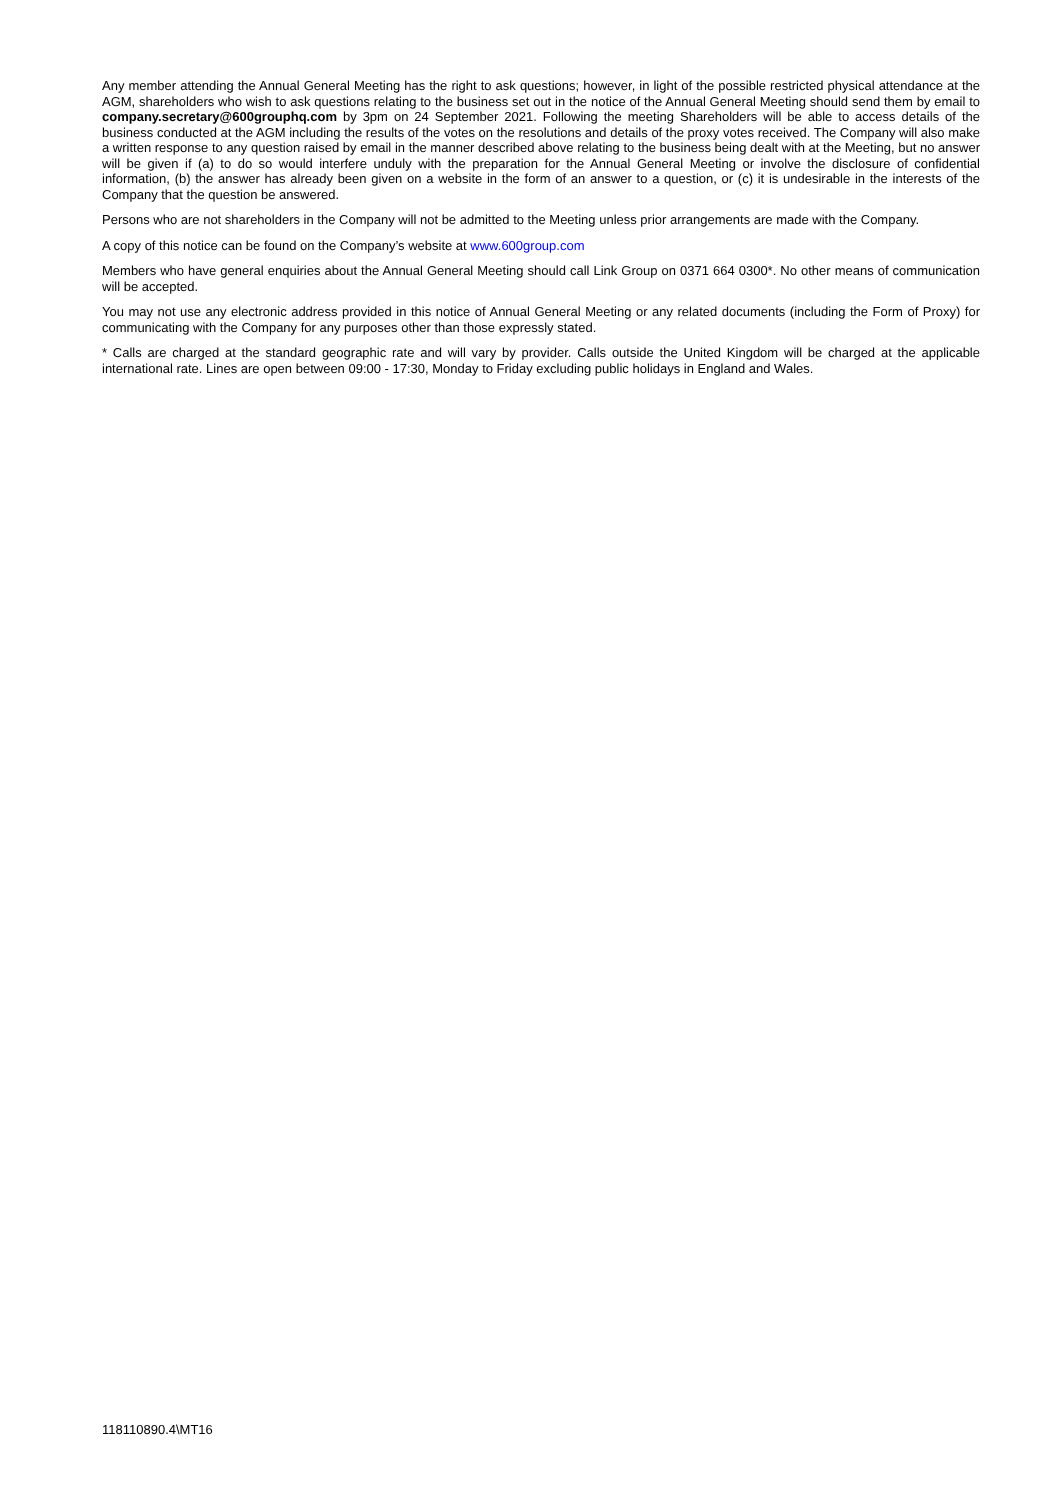Any member attending the Annual General Meeting has the right to ask questions; however, in light of the possible restricted physical attendance at the AGM, shareholders who wish to ask questions relating to the business set out in the notice of the Annual General Meeting should send them by email to company.secretary@600grouphq.com by 3pm on 24 September 2021. Following the meeting Shareholders will be able to access details of the business conducted at the AGM including the results of the votes on the resolutions and details of the proxy votes received. The Company will also make a written response to any question raised by email in the manner described above relating to the business being dealt with at the Meeting, but no answer will be given if (a) to do so would interfere unduly with the preparation for the Annual General Meeting or involve the disclosure of confidential information, (b) the answer has already been given on a website in the form of an answer to a question, or (c) it is undesirable in the interests of the Company that the question be answered.
Persons who are not shareholders in the Company will not be admitted to the Meeting unless prior arrangements are made with the Company.
A copy of this notice can be found on the Company’s website at www.600group.com
Members who have general enquiries about the Annual General Meeting should call Link Group on 0371 664 0300*. No other means of communication will be accepted.
You may not use any electronic address provided in this notice of Annual General Meeting or any related documents (including the Form of Proxy) for communicating with the Company for any purposes other than those expressly stated.
* Calls are charged at the standard geographic rate and will vary by provider. Calls outside the United Kingdom will be charged at the applicable international rate. Lines are open between 09:00 - 17:30, Monday to Friday excluding public holidays in England and Wales.
118110890.4\MT16